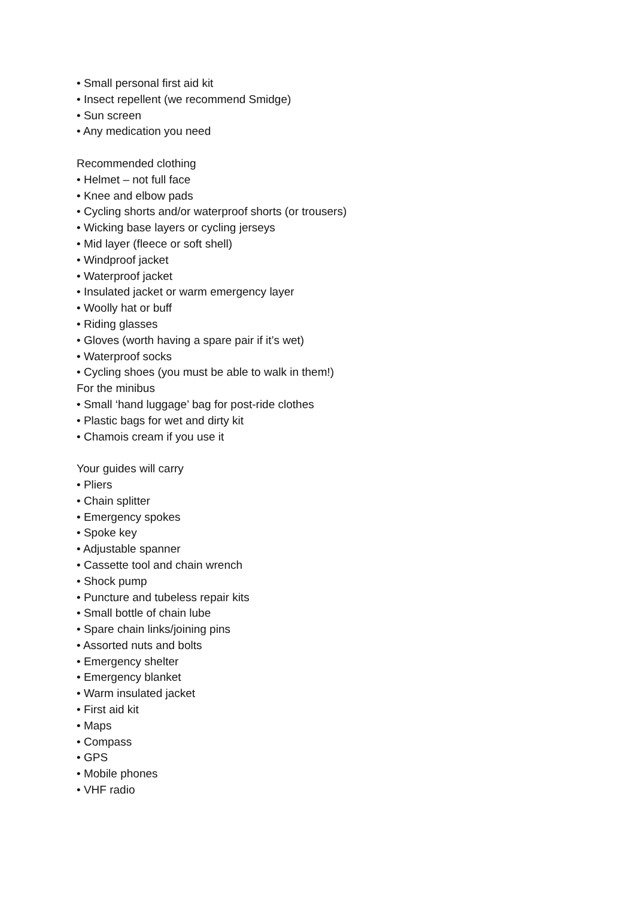• Small personal first aid kit
• Insect repellent (we recommend Smidge)
• Sun screen
• Any medication you need
Recommended clothing
• Helmet – not full face
• Knee and elbow pads
• Cycling shorts and/or waterproof shorts (or trousers)
• Wicking base layers or cycling jerseys
• Mid layer (fleece or soft shell)
• Windproof jacket
• Waterproof jacket
• Insulated jacket or warm emergency layer
• Woolly hat or buff
• Riding glasses
• Gloves (worth having a spare pair if it’s wet)
• Waterproof socks
• Cycling shoes (you must be able to walk in them!)
For the minibus
• Small ‘hand luggage’ bag for post-ride clothes
• Plastic bags for wet and dirty kit
• Chamois cream if you use it
Your guides will carry
• Pliers
• Chain splitter
• Emergency spokes
• Spoke key
• Adjustable spanner
• Cassette tool and chain wrench
• Shock pump
• Puncture and tubeless repair kits
• Small bottle of chain lube
• Spare chain links/joining pins
• Assorted nuts and bolts
• Emergency shelter
• Emergency blanket
• Warm insulated jacket
• First aid kit
• Maps
• Compass
• GPS
• Mobile phones
• VHF radio